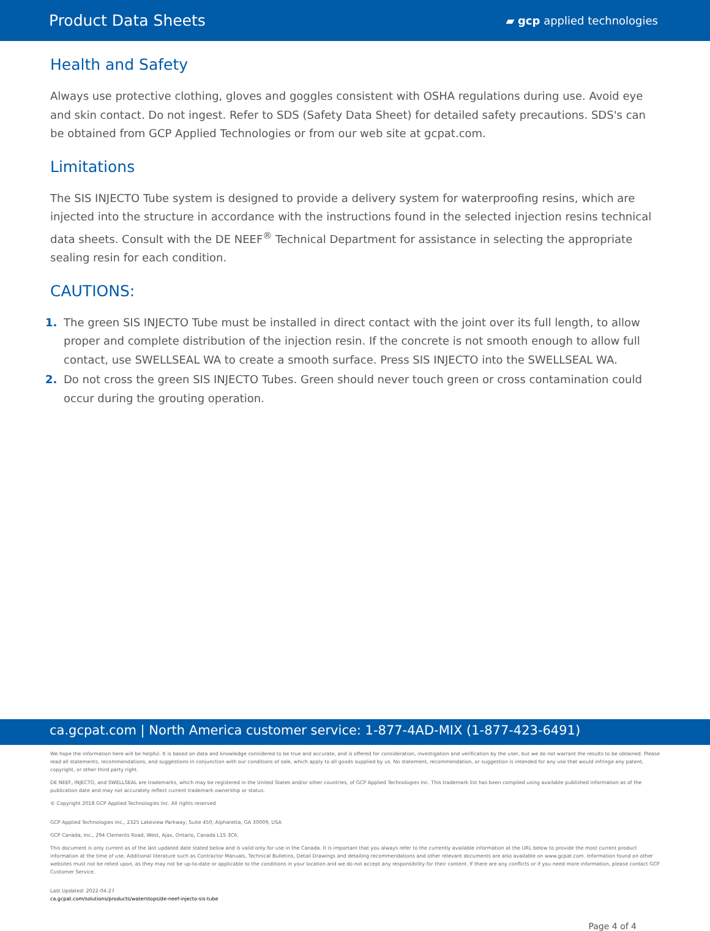Product Data Sheets ▰ gcp applied technologies
Health and Safety
Always use protective clothing, gloves and goggles consistent with OSHA regulations during use. Avoid eye and skin contact. Do not ingest. Refer to SDS (Safety Data Sheet) for detailed safety precautions. SDS's can be obtained from GCP Applied Technologies or from our web site at gcpat.com.
Limitations
The SIS INJECTO Tube system is designed to provide a delivery system for waterproofing resins, which are injected into the structure in accordance with the instructions found in the selected injection resins technical data sheets. Consult with the DE NEEF<sup>®</sup> Technical Department for assistance in selecting the appropriate sealing resin for each condition.
CAUTIONS:
1. The green SIS INJECTO Tube must be installed in direct contact with the joint over its full length, to allow proper and complete distribution of the injection resin. If the concrete is not smooth enough to allow full contact, use SWELLSEAL WA to create a smooth surface. Press SIS INJECTO into the SWELLSEAL WA.
2. Do not cross the green SIS INJECTO Tubes. Green should never touch green or cross contamination could occur during the grouting operation.
ca.gcpat.com | North America customer service: 1-877-4AD-MIX (1-877-423-6491)
We hope the information here will be helpful. It is based on data and knowledge considered to be true and accurate, and is offered for consideration, investigation and verification by the user, but we do not warrant the results to be obtained. Please read all statements, recommendations, and suggestions in conjunction with our conditions of sale, which apply to all goods supplied by us. No statement, recommendation, or suggestion is intended for any use that would infringe any patent, copyright, or other third party right.
DE NEEF, INJECTO, and SWELLSEAL are trademarks, which may be registered in the United States and/or other countries, of GCP Applied Technologies Inc. This trademark list has been compiled using available published information as of the publication date and may not accurately reflect current trademark ownership or status.
© Copyright 2018 GCP Applied Technologies Inc. All rights reserved
GCP Applied Technologies Inc., 2325 Lakeview Parkway, Suite 450, Alpharetta, GA 30009, USA
GCP Canada, Inc., 294 Clements Road, West, Ajax, Ontario, Canada L1S 3C6.
This document is only current as of the last updated date stated below and is valid only for use in the Canada. It is important that you always refer to the currently available information at the URL below to provide the most current product information at the time of use. Additional literature such as Contractor Manuals, Technical Bulletins, Detail Drawings and detailing recommendations and other relevant documents are also available on www.gcpat.com. Information found on other websites must not be relied upon, as they may not be up-to-date or applicable to the conditions in your location and we do not accept any responsibility for their content. If there are any conflicts or if you need more information, please contact GCP Customer Service.
Last Updated: 2022-04-27
ca.gcpat.com/solutions/products/waterstops/de-neef-injecto-sis-tube
Page 4 of 4